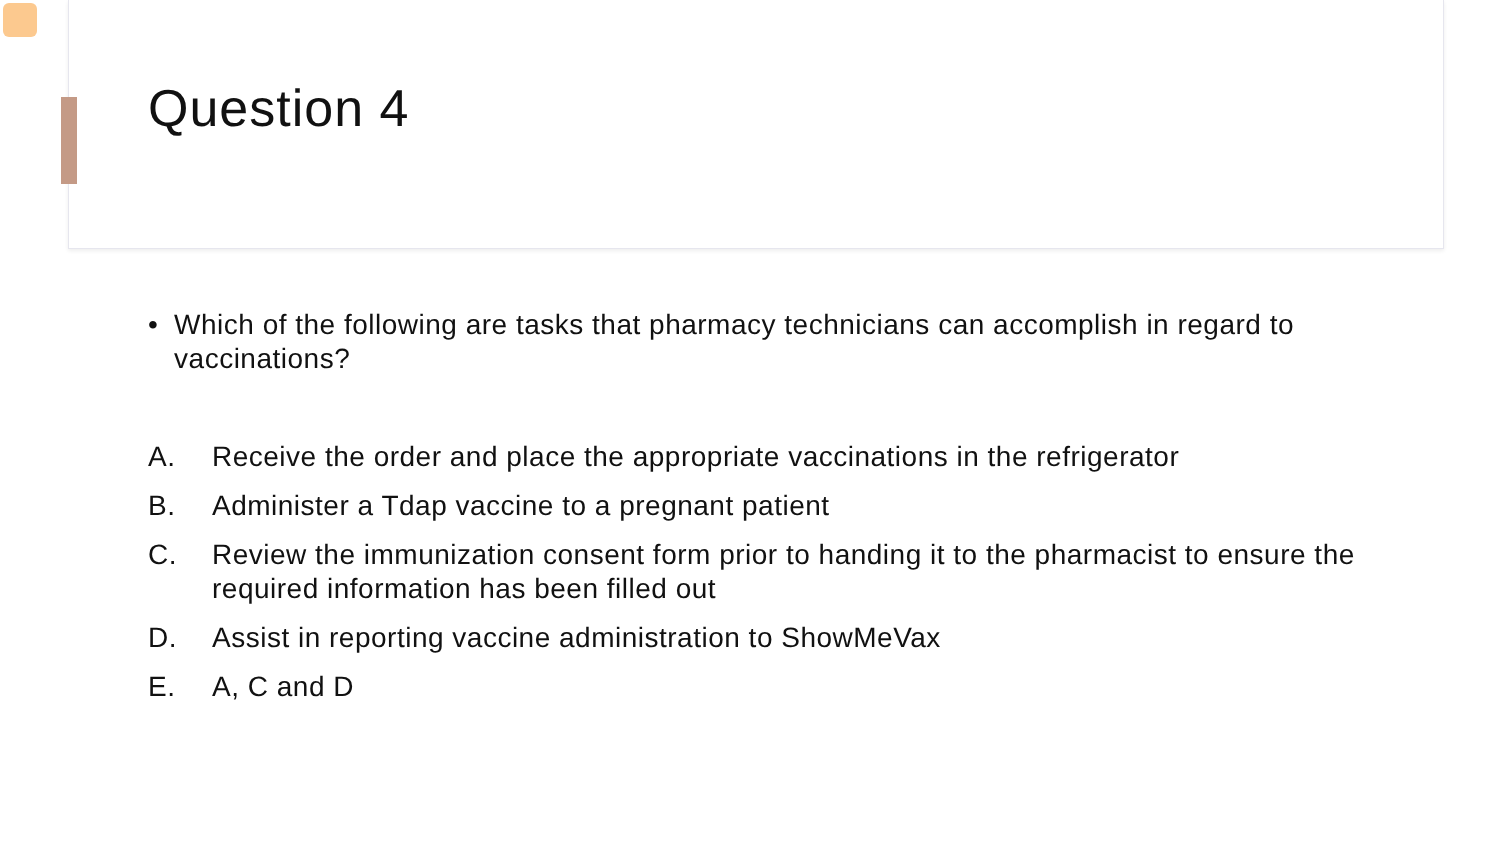Question 4
• Which of the following are tasks that pharmacy technicians can accomplish in regard to vaccinations?
A. Receive the order and place the appropriate vaccinations in the refrigerator
B. Administer a Tdap vaccine to a pregnant patient
C. Review the immunization consent form prior to handing it to the pharmacist to ensure the required information has been filled out
D. Assist in reporting vaccine administration to ShowMeVax
E. A, C and D